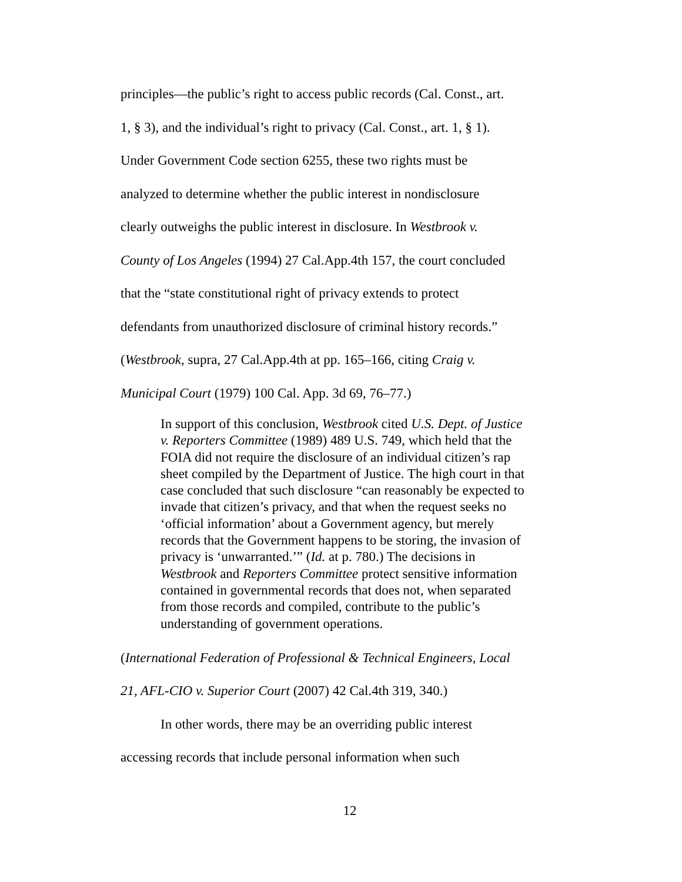principles—the public’s right to access public records (Cal. Const., art. 1, § 3), and the individual’s right to privacy (Cal. Const., art. 1, § 1). Under Government Code section 6255, these two rights must be analyzed to determine whether the public interest in nondisclosure clearly outweighs the public interest in disclosure. In Westbrook v. County of Los Angeles (1994) 27 Cal.App.4th 157, the court concluded that the “state constitutional right of privacy extends to protect defendants from unauthorized disclosure of criminal history records.” (Westbrook, supra, 27 Cal.App.4th at pp. 165–166, citing Craig v. Municipal Court (1979) 100 Cal. App. 3d 69, 76–77.)
In support of this conclusion, Westbrook cited U.S. Dept. of Justice v. Reporters Committee (1989) 489 U.S. 749, which held that the FOIA did not require the disclosure of an individual citizen’s rap sheet compiled by the Department of Justice. The high court in that case concluded that such disclosure “can reasonably be expected to invade that citizen’s privacy, and that when the request seeks no ‘official information’ about a Government agency, but merely records that the Government happens to be storing, the invasion of privacy is ‘unwarranted.’” (Id. at p. 780.) The decisions in Westbrook and Reporters Committee protect sensitive information contained in governmental records that does not, when separated from those records and compiled, contribute to the public’s understanding of government operations.
(International Federation of Professional & Technical Engineers, Local 21, AFL-CIO v. Superior Court (2007) 42 Cal.4th 319, 340.)
In other words, there may be an overriding public interest accessing records that include personal information when such
12